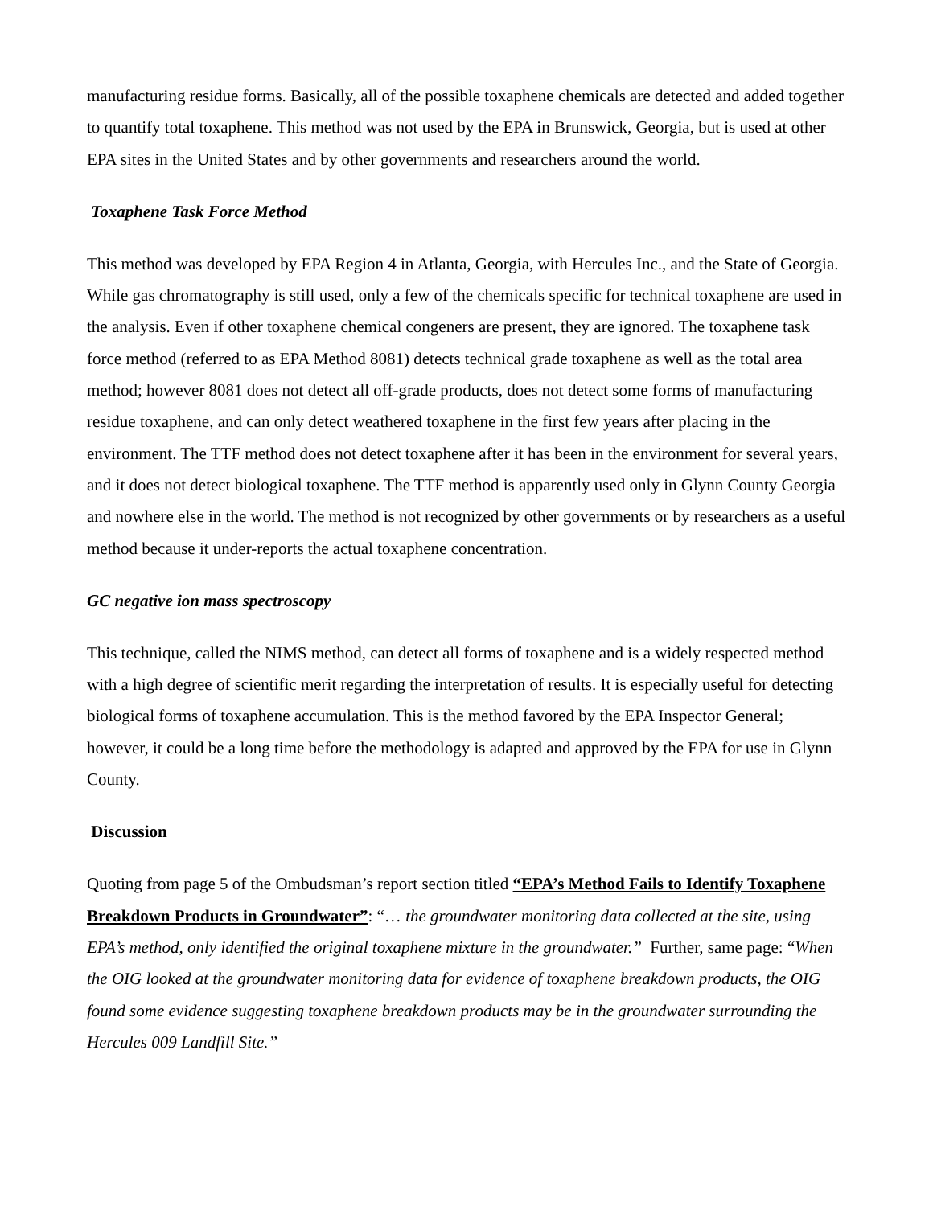manufacturing residue forms. Basically, all of the possible toxaphene chemicals are detected and added together to quantify total toxaphene. This method was not used by the EPA in Brunswick, Georgia, but is used at other EPA sites in the United States and by other governments and researchers around the world.
Toxaphene Task Force Method
This method was developed by EPA Region 4 in Atlanta, Georgia, with Hercules Inc., and the State of Georgia. While gas chromatography is still used, only a few of the chemicals specific for technical toxaphene are used in the analysis. Even if other toxaphene chemical congeners are present, they are ignored. The toxaphene task force method (referred to as EPA Method 8081) detects technical grade toxaphene as well as the total area method; however 8081 does not detect all off-grade products, does not detect some forms of manufacturing residue toxaphene, and can only detect weathered toxaphene in the first few years after placing in the environment. The TTF method does not detect toxaphene after it has been in the environment for several years, and it does not detect biological toxaphene. The TTF method is apparently used only in Glynn County Georgia and nowhere else in the world. The method is not recognized by other governments or by researchers as a useful method because it under-reports the actual toxaphene concentration.
GC negative ion mass spectroscopy
This technique, called the NIMS method, can detect all forms of toxaphene and is a widely respected method with a high degree of scientific merit regarding the interpretation of results. It is especially useful for detecting biological forms of toxaphene accumulation. This is the method favored by the EPA Inspector General; however, it could be a long time before the methodology is adapted and approved by the EPA for use in Glynn County.
Discussion
Quoting from page 5 of the Ombudsman’s report section titled “EPA’s Method Fails to Identify Toxaphene Breakdown Products in Groundwater”: “… the groundwater monitoring data collected at the site, using EPA’s method, only identified the original toxaphene mixture in the groundwater.” Further, same page: “When the OIG looked at the groundwater monitoring data for evidence of toxaphene breakdown products, the OIG found some evidence suggesting toxaphene breakdown products may be in the groundwater surrounding the Hercules 009 Landfill Site.”